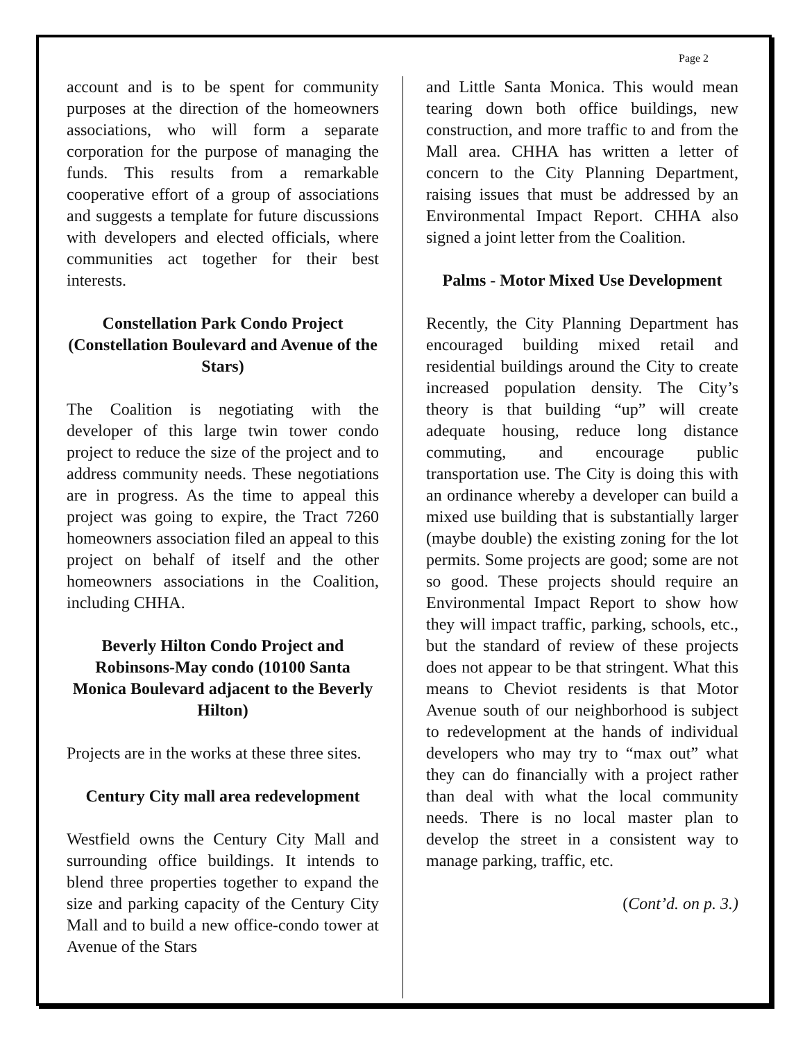Page 2
account and is to be spent for community purposes at the direction of the homeowners associations, who will form a separate corporation for the purpose of managing the funds. This results from a remarkable cooperative effort of a group of associations and suggests a template for future discussions with developers and elected officials, where communities act together for their best interests.
Constellation Park Condo Project (Constellation Boulevard and Avenue of the Stars)
The Coalition is negotiating with the developer of this large twin tower condo project to reduce the size of the project and to address community needs. These negotiations are in progress. As the time to appeal this project was going to expire, the Tract 7260 homeowners association filed an appeal to this project on behalf of itself and the other homeowners associations in the Coalition, including CHHA.
Beverly Hilton Condo Project and Robinsons-May condo (10100 Santa Monica Boulevard adjacent to the Beverly Hilton)
Projects are in the works at these three sites.
Century City mall area redevelopment
Westfield owns the Century City Mall and surrounding office buildings. It intends to blend three properties together to expand the size and parking capacity of the Century City Mall and to build a new office-condo tower at Avenue of the Stars
and Little Santa Monica. This would mean tearing down both office buildings, new construction, and more traffic to and from the Mall area. CHHA has written a letter of concern to the City Planning Department, raising issues that must be addressed by an Environmental Impact Report. CHHA also signed a joint letter from the Coalition.
Palms - Motor Mixed Use Development
Recently, the City Planning Department has encouraged building mixed retail and residential buildings around the City to create increased population density. The City’s theory is that building “up” will create adequate housing, reduce long distance commuting, and encourage public transportation use. The City is doing this with an ordinance whereby a developer can build a mixed use building that is substantially larger (maybe double) the existing zoning for the lot permits. Some projects are good; some are not so good. These projects should require an Environmental Impact Report to show how they will impact traffic, parking, schools, etc., but the standard of review of these projects does not appear to be that stringent. What this means to Cheviot residents is that Motor Avenue south of our neighborhood is subject to redevelopment at the hands of individual developers who may try to “max out” what they can do financially with a project rather than deal with what the local community needs. There is no local master plan to develop the street in a consistent way to manage parking, traffic, etc.
(Cont’d. on p. 3.)